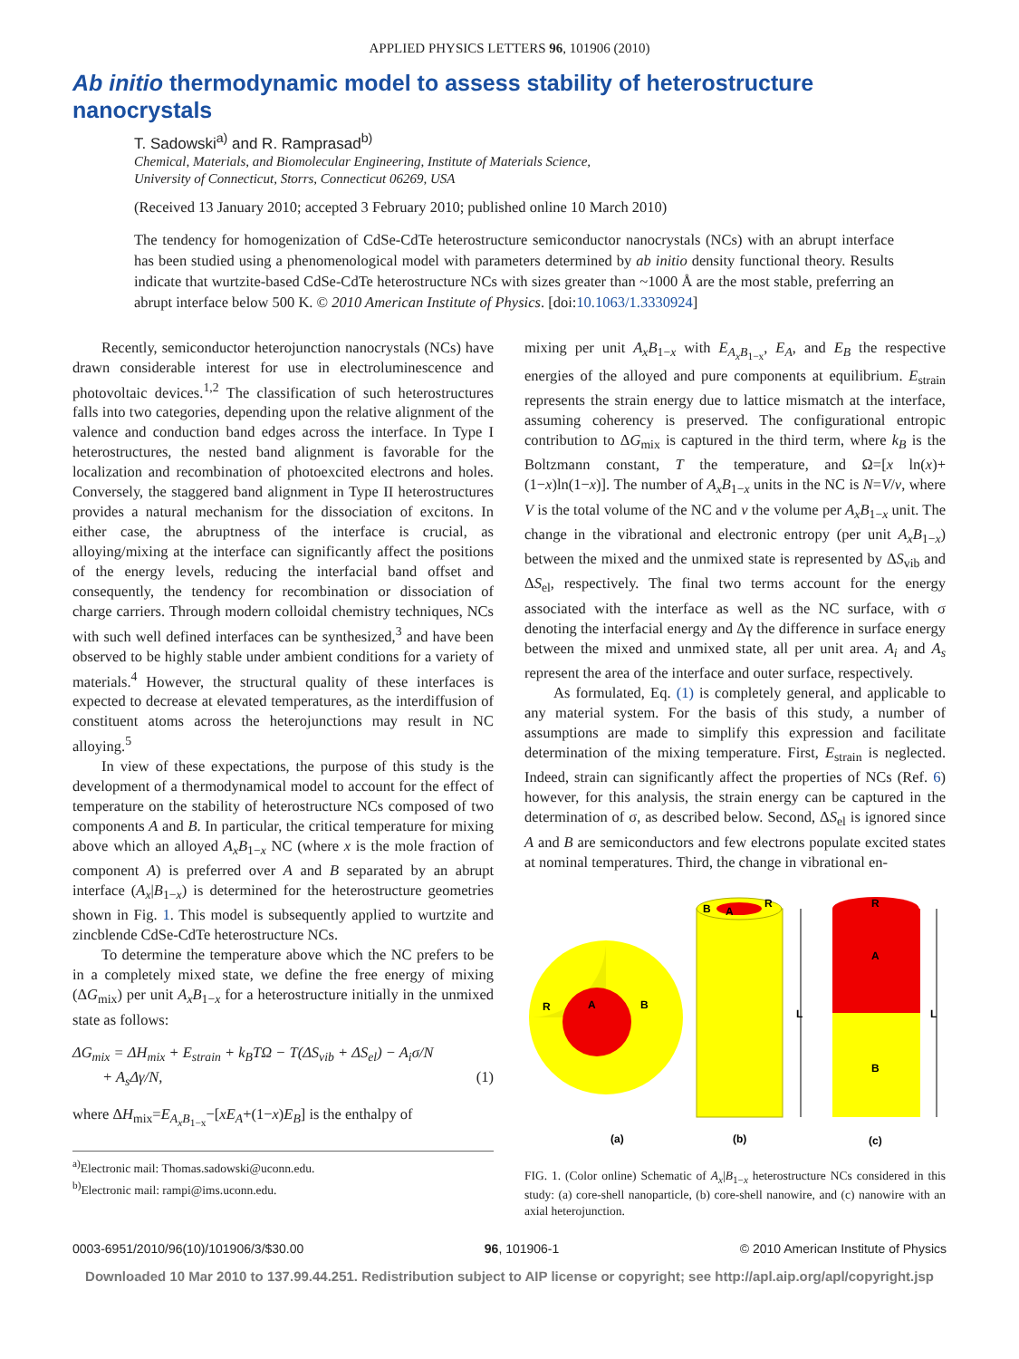APPLIED PHYSICS LETTERS 96, 101906 (2010)
Ab initio thermodynamic model to assess stability of heterostructure nanocrystals
T. Sadowski<sup>a)</sup> and R. Ramprasad<sup>b)</sup>
Chemical, Materials, and Biomolecular Engineering, Institute of Materials Science,
University of Connecticut, Storrs, Connecticut 06269, USA
(Received 13 January 2010; accepted 3 February 2010; published online 10 March 2010)
The tendency for homogenization of CdSe-CdTe heterostructure semiconductor nanocrystals (NCs) with an abrupt interface has been studied using a phenomenological model with parameters determined by ab initio density functional theory. Results indicate that wurtzite-based CdSe-CdTe heterostructure NCs with sizes greater than ~1000 Å are the most stable, preferring an abrupt interface below 500 K. © 2010 American Institute of Physics. [doi:10.1063/1.3330924]
Recently, semiconductor heterojunction nanocrystals (NCs) have drawn considerable interest for use in electroluminescence and photovoltaic devices.<sup>1,2</sup> The classification of such heterostructures falls into two categories, depending upon the relative alignment of the valence and conduction band edges across the interface. In Type I heterostructures, the nested band alignment is favorable for the localization and recombination of photoexcited electrons and holes. Conversely, the staggered band alignment in Type II heterostructures provides a natural mechanism for the dissociation of excitons. In either case, the abruptness of the interface is crucial, as alloying/mixing at the interface can significantly affect the positions of the energy levels, reducing the interfacial band offset and consequently, the tendency for recombination or dissociation of charge carriers. Through modern colloidal chemistry techniques, NCs with such well defined interfaces can be synthesized,<sup>3</sup> and have been observed to be highly stable under ambient conditions for a variety of materials.<sup>4</sup> However, the structural quality of these interfaces is expected to decrease at elevated temperatures, as the interdiffusion of constituent atoms across the heterojunctions may result in NC alloying.<sup>5</sup>
In view of these expectations, the purpose of this study is the development of a thermodynamical model to account for the effect of temperature on the stability of heterostructure NCs composed of two components A and B. In particular, the critical temperature for mixing above which an alloyed A<sub>x</sub>B<sub>1−x</sub> NC (where x is the mole fraction of component A) is preferred over A and B separated by an abrupt interface (A<sub>x</sub>|B<sub>1−x</sub>) is determined for the heterostructure geometries shown in Fig. 1. This model is subsequently applied to wurtzite and zincblende CdSe-CdTe heterostructure NCs.
To determine the temperature above which the NC prefers to be in a completely mixed state, we define the free energy of mixing (ΔG<sub>mix</sub>) per unit A<sub>x</sub>B<sub>1−x</sub> for a heterostructure initially in the unmixed state as follows:
ΔG<sub>mix</sub> = ΔH<sub>mix</sub> + E<sub>strain</sub> + k<sub>B</sub>TΩ − T(ΔS<sub>vib</sub> + ΔS<sub>el</sub>) − A<sub>i</sub>σ/N
+ A<sub>s</sub>Δγ/N, (1)
where ΔH<sub>mix</sub>=E<sub>A<sub>x</sub>B<sub>1−x</sub></sub>−[xE<sub>A</sub>+(1−x)E<sub>B</sub>] is the enthalpy of
<sup>a)</sup> Electronic mail: Thomas.sadowski@uconn.edu.
<sup>b)</sup> Electronic mail: rampi@ims.uconn.edu.
mixing per unit A<sub>x</sub>B<sub>1−x</sub> with E<sub>A<sub>x</sub>B<sub>1−x</sub></sub>, E<sub>A</sub>, and E<sub>B</sub> the respective energies of the alloyed and pure components at equilibrium. E<sub>strain</sub> represents the strain energy due to lattice mismatch at the interface, assuming coherency is preserved. The configurational entropic contribution to ΔG<sub>mix</sub> is captured in the third term, where k<sub>B</sub> is the Boltzmann constant, T the temperature, and Ω=[x ln(x)+(1−x)ln(1−x)]. The number of A<sub>x</sub>B<sub>1−x</sub> units in the NC is N=V/v, where V is the total volume of the NC and v the volume per A<sub>x</sub>B<sub>1−x</sub> unit. The change in the vibrational and electronic entropy (per unit A<sub>x</sub>B<sub>1−x</sub>) between the mixed and the unmixed state is represented by ΔS<sub>vib</sub> and ΔS<sub>el</sub>, respectively. The final two terms account for the energy associated with the interface as well as the NC surface, with σ denoting the interfacial energy and Δγ the difference in surface energy between the mixed and unmixed state, all per unit area. A<sub>i</sub> and A<sub>s</sub> represent the area of the interface and outer surface, respectively.
As formulated, Eq. (1) is completely general, and applicable to any material system. For the basis of this study, a number of assumptions are made to simplify this expression and facilitate determination of the mixing temperature. First, E<sub>strain</sub> is neglected. Indeed, strain can significantly affect the properties of NCs (Ref. 6) however, for this analysis, the strain energy can be captured in the determination of σ, as described below. Second, ΔS<sub>el</sub> is ignored since A and B are semiconductors and few electrons populate excited states at nominal temperatures. Third, the change in vibrational en-
R
A
B
B
A
R
R
A
B
L
L
(a)
(b)
(c)
FIG. 1. (Color online) Schematic of A<sub>x</sub>|B<sub>1−x</sub> heterostructure NCs considered in this study: (a) core-shell nanoparticle, (b) core-shell nanowire, and (c) nanowire with an axial heterojunction.
0003-6951/2010/96(10)/101906/3/$30.00 96, 101906-1 © 2010 American Institute of Physics
Downloaded 10 Mar 2010 to 137.99.44.251. Redistribution subject to AIP license or copyright; see http://apl.aip.org/apl/copyright.jsp